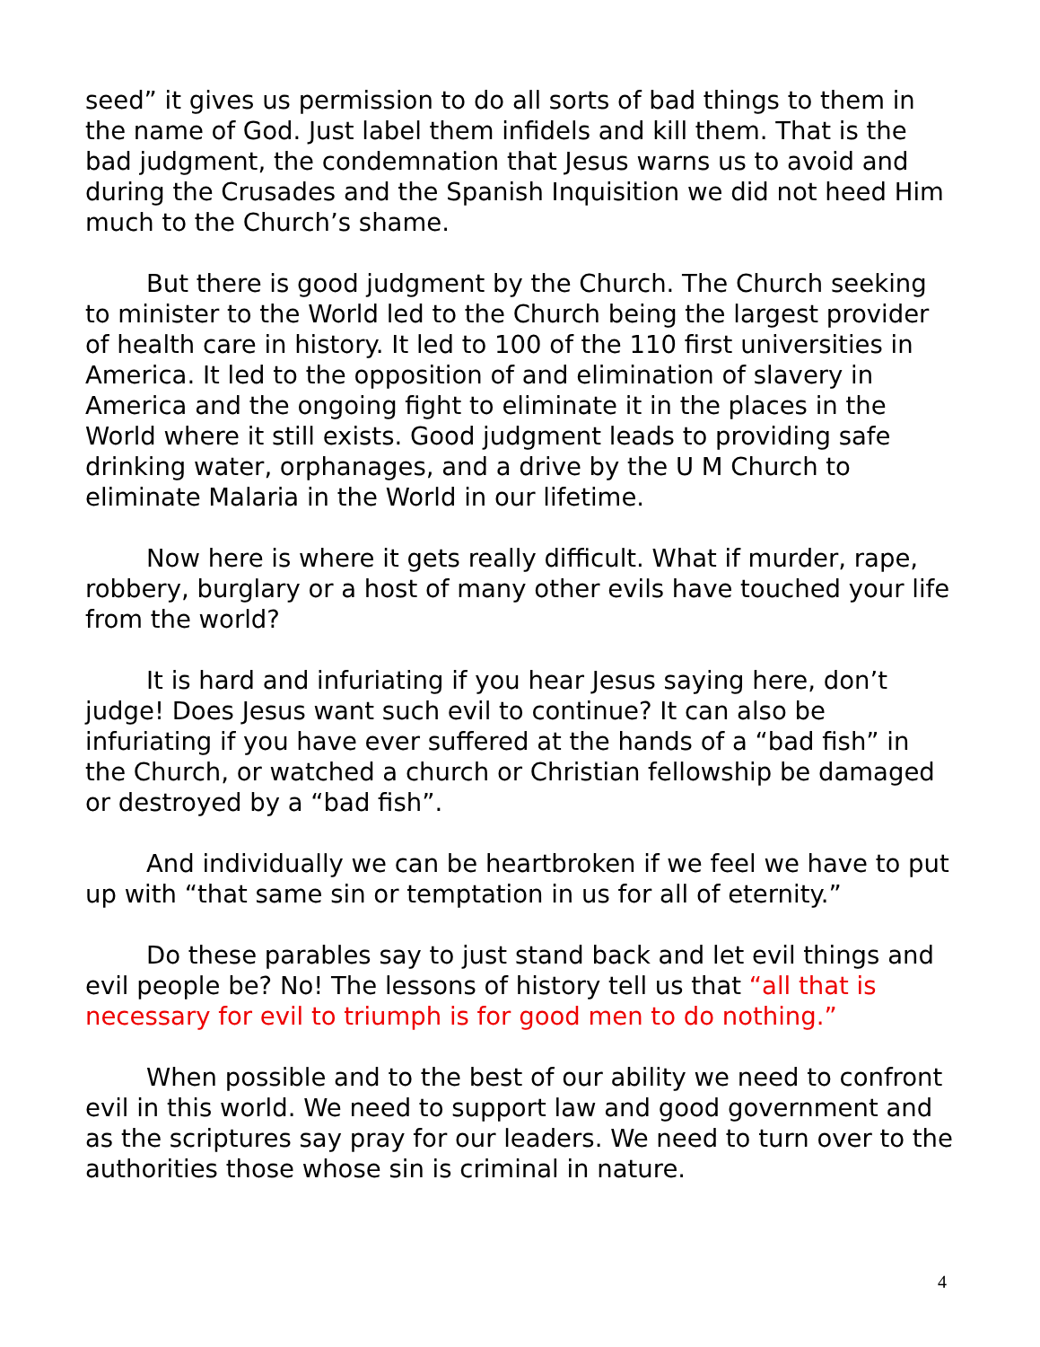seed” it gives us permission to do all sorts of bad things to them in the name of God. Just label them infidels and kill them. That is the bad judgment, the condemnation that Jesus warns us to avoid and during the Crusades and the Spanish Inquisition we did not heed Him much to the Church’s shame.
But there is good judgment by the Church. The Church seeking to minister to the World led to the Church being the largest provider of health care in history. It led to 100 of the 110 first universities in America. It led to the opposition of and elimination of slavery in America and the ongoing fight to eliminate it in the places in the World where it still exists. Good judgment leads to providing safe drinking water, orphanages, and a drive by the U M Church to eliminate Malaria in the World in our lifetime.
Now here is where it gets really difficult. What if murder, rape, robbery, burglary or a host of many other evils have touched your life from the world?
It is hard and infuriating if you hear Jesus saying here, don’t judge! Does Jesus want such evil to continue? It can also be infuriating if you have ever suffered at the hands of a “bad fish” in the Church, or watched a church or Christian fellowship be damaged or destroyed by a “bad fish”.
And individually we can be heartbroken if we feel we have to put up with “that same sin or temptation in us for all of eternity.”
Do these parables say to just stand back and let evil things and evil people be? No! The lessons of history tell us that “all that is necessary for evil to triumph is for good men to do nothing.”
When possible and to the best of our ability we need to confront evil in this world. We need to support law and good government and as the scriptures say pray for our leaders. We need to turn over to the authorities those whose sin is criminal in nature.
4